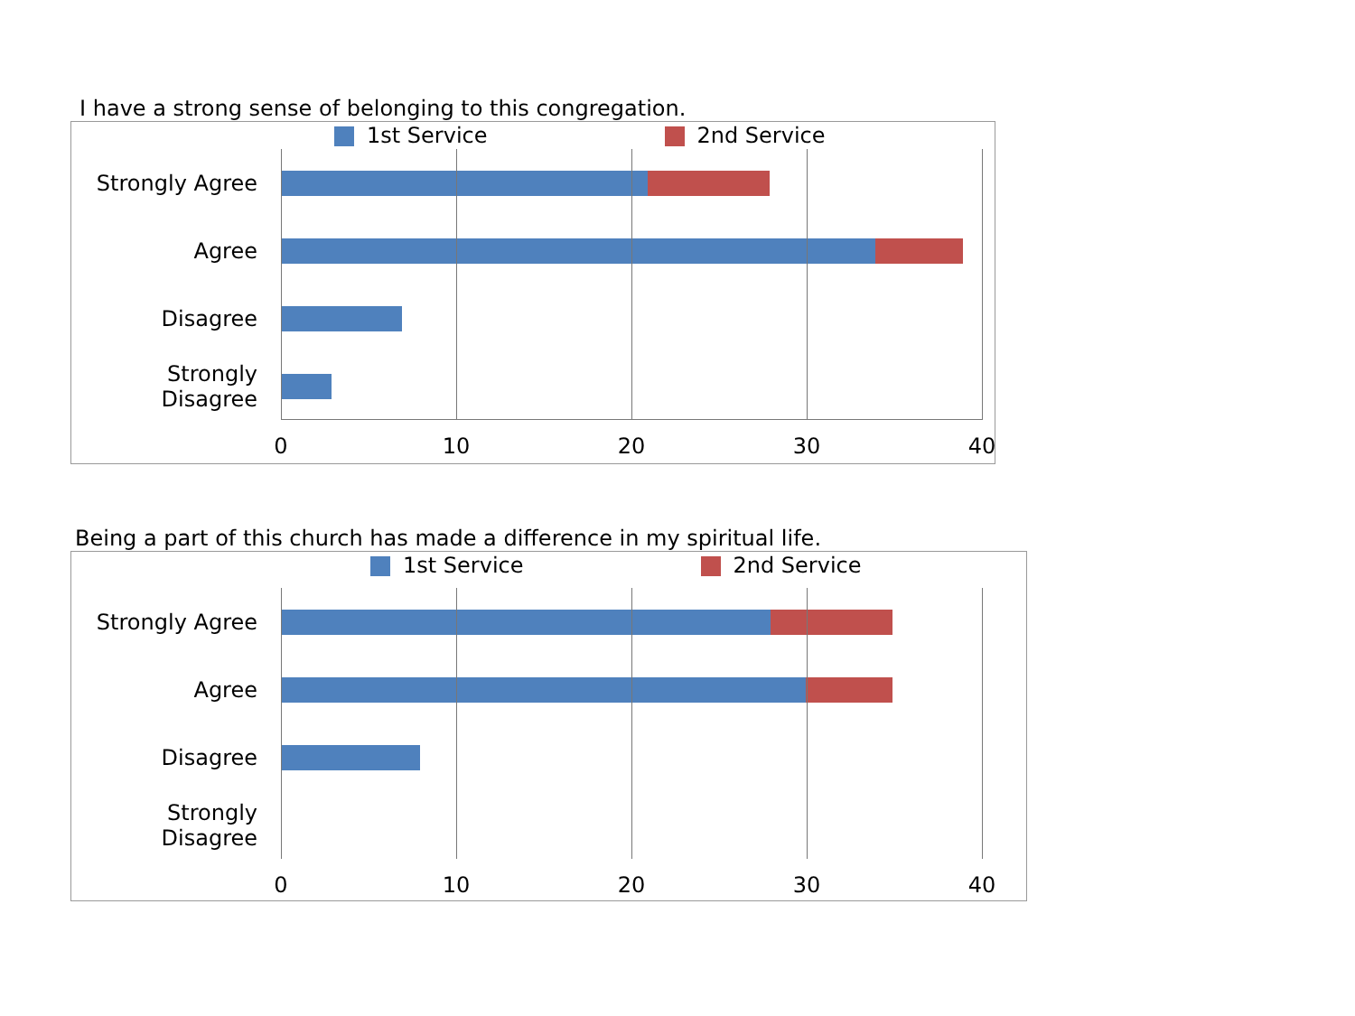I have a strong sense of belonging to this congregation.
1st Service 2nd Service
Strongly Agree
Agree
Disagree
Strongly Disagree
0 10 20 30 40
Being a part of this church has made a difference in my spiritual life.
1st Service 2nd Service
Strongly Agree
Agree
Disagree
Strongly Disagree
0 10 20 30 40